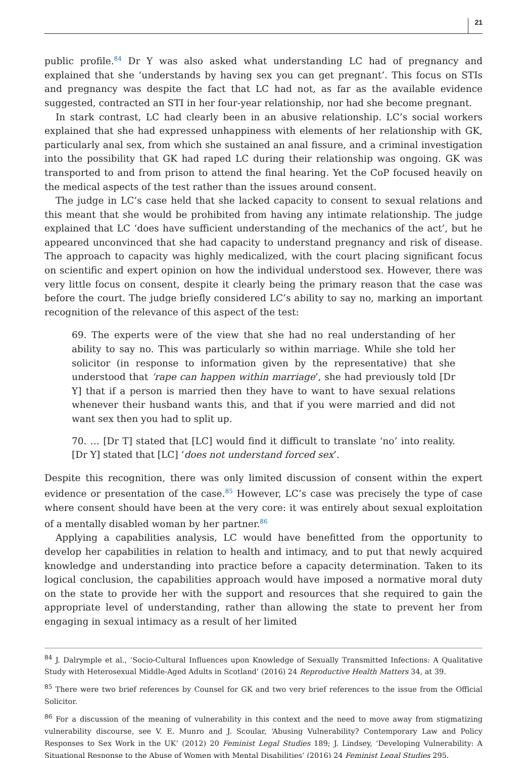21
public profile.<sup>84</sup> Dr Y was also asked what understanding LC had of pregnancy and explained that she ‘understands by having sex you can get pregnant’. This focus on STIs and pregnancy was despite the fact that LC had not, as far as the available evidence suggested, contracted an STI in her four-year relationship, nor had she become pregnant.
In stark contrast, LC had clearly been in an abusive relationship. LC’s social workers explained that she had expressed unhappiness with elements of her relationship with GK, particularly anal sex, from which she sustained an anal fissure, and a criminal investigation into the possibility that GK had raped LC during their relationship was ongoing. GK was transported to and from prison to attend the final hearing. Yet the CoP focused heavily on the medical aspects of the test rather than the issues around consent.
The judge in LC’s case held that she lacked capacity to consent to sexual relations and this meant that she would be prohibited from having any intimate relationship. The judge explained that LC ‘does have sufficient understanding of the mechanics of the act’, but he appeared unconvinced that she had capacity to understand pregnancy and risk of disease. The approach to capacity was highly medicalized, with the court placing significant focus on scientific and expert opinion on how the individual understood sex. However, there was very little focus on consent, despite it clearly being the primary reason that the case was before the court. The judge briefly considered LC’s ability to say no, marking an important recognition of the relevance of this aspect of the test:
69. The experts were of the view that she had no real understanding of her ability to say no. This was particularly so within marriage. While she told her solicitor (in response to information given by the representative) that she understood that ‘rape can happen within marriage’, she had previously told [Dr Y] that if a person is married then they have to want to have sexual relations whenever their husband wants this, and that if you were married and did not want sex then you had to split up.
70. … [Dr T] stated that [LC] would find it difficult to translate ‘no’ into reality. [Dr Y] stated that [LC] ‘does not understand forced sex’.
Despite this recognition, there was only limited discussion of consent within the expert evidence or presentation of the case.<sup>85</sup> However, LC’s case was precisely the type of case where consent should have been at the very core: it was entirely about sexual exploitation of a mentally disabled woman by her partner.<sup>86</sup>
Applying a capabilities analysis, LC would have benefitted from the opportunity to develop her capabilities in relation to health and intimacy, and to put that newly acquired knowledge and understanding into practice before a capacity determination. Taken to its logical conclusion, the capabilities approach would have imposed a normative moral duty on the state to provide her with the support and resources that she required to gain the appropriate level of understanding, rather than allowing the state to prevent her from engaging in sexual intimacy as a result of her limited
<sup>84</sup> J. Dalrymple et al., ‘Socio-Cultural Influences upon Knowledge of Sexually Transmitted Infections: A Qualitative Study with Heterosexual Middle-Aged Adults in Scotland’ (2016) 24 Reproductive Health Matters 34, at 39.
<sup>85</sup> There were two brief references by Counsel for GK and two very brief references to the issue from the Official Solicitor.
<sup>86</sup> For a discussion of the meaning of vulnerability in this context and the need to move away from stigmatizing vulnerability discourse, see V. E. Munro and J. Scoular, ‘Abusing Vulnerability? Contemporary Law and Policy Responses to Sex Work in the UK’ (2012) 20 Feminist Legal Studies 189; J. Lindsey, ‘Developing Vulnerability: A Situational Response to the Abuse of Women with Mental Disabilities’ (2016) 24 Feminist Legal Studies 295.